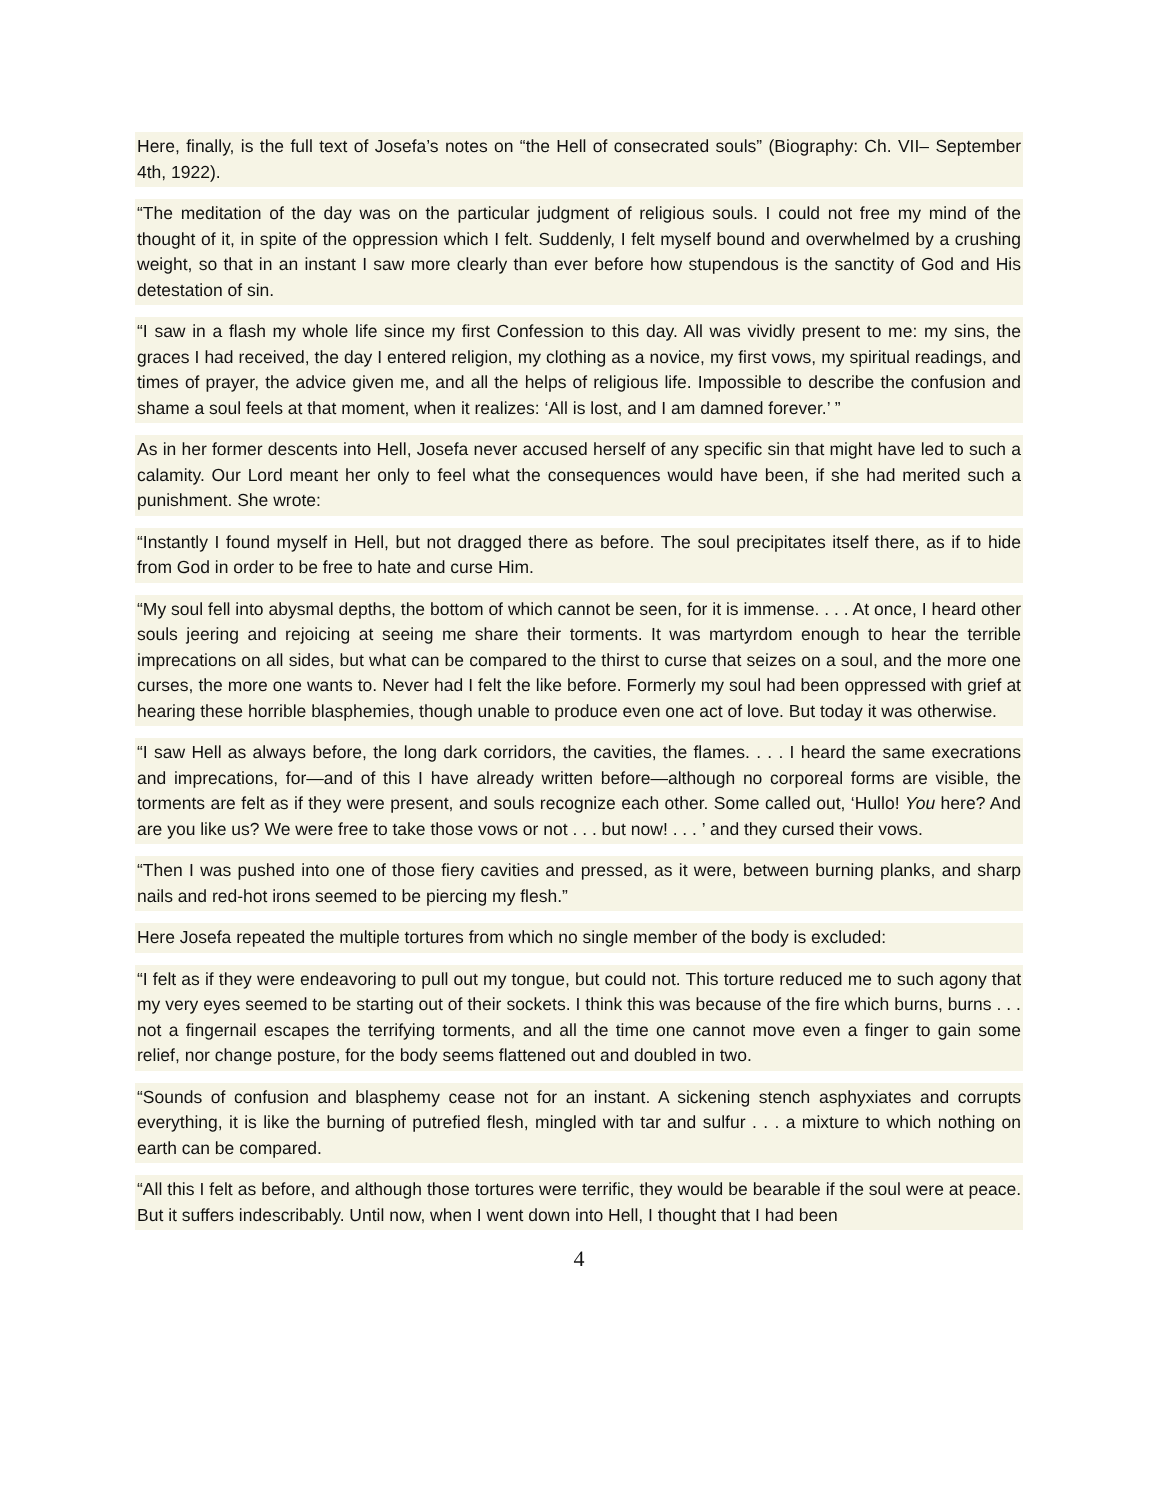Here, finally, is the full text of Josefa’s notes on “the Hell of consecrated souls” (Biography: Ch. VII– September 4th, 1922).
“The meditation of the day was on the particular judgment of religious souls. I could not free my mind of the thought of it, in spite of the oppression which I felt. Suddenly, I felt myself bound and overwhelmed by a crushing weight, so that in an instant I saw more clearly than ever before how stupendous is the sanctity of God and His detestation of sin.
“I saw in a flash my whole life since my first Confession to this day. All was vividly present to me: my sins, the graces I had received, the day I entered religion, my clothing as a novice, my first vows, my spiritual readings, and times of prayer, the advice given me, and all the helps of religious life. Impossible to describe the confusion and shame a soul feels at that moment, when it realizes: ‘All is lost, and I am damned forever.’ ”
As in her former descents into Hell, Josefa never accused herself of any specific sin that might have led to such a calamity. Our Lord meant her only to feel what the consequences would have been, if she had merited such a punishment. She wrote:
“Instantly I found myself in Hell, but not dragged there as before. The soul precipitates itself there, as if to hide from God in order to be free to hate and curse Him.
“My soul fell into abysmal depths, the bottom of which cannot be seen, for it is immense. . . . At once, I heard other souls jeering and rejoicing at seeing me share their torments. It was martyrdom enough to hear the terrible imprecations on all sides, but what can be compared to the thirst to curse that seizes on a soul, and the more one curses, the more one wants to. Never had I felt the like before. Formerly my soul had been oppressed with grief at hearing these horrible blasphemies, though unable to produce even one act of love. But today it was otherwise.
“I saw Hell as always before, the long dark corridors, the cavities, the flames. . . . I heard the same execrations and imprecations, for—and of this I have already written before—although no corporeal forms are visible, the torments are felt as if they were present, and souls recognize each other. Some called out, ‘Hullo! You here? And are you like us? We were free to take those vows or not . . . but now! . . . ’ and they cursed their vows.
“Then I was pushed into one of those fiery cavities and pressed, as it were, between burning planks, and sharp nails and red-hot irons seemed to be piercing my flesh.”
Here Josefa repeated the multiple tortures from which no single member of the body is excluded:
“I felt as if they were endeavoring to pull out my tongue, but could not. This torture reduced me to such agony that my very eyes seemed to be starting out of their sockets. I think this was because of the fire which burns, burns . . . not a fingernail escapes the terrifying torments, and all the time one cannot move even a finger to gain some relief, nor change posture, for the body seems flattened out and doubled in two.
“Sounds of confusion and blasphemy cease not for an instant. A sickening stench asphyxiates and corrupts everything, it is like the burning of putrefied flesh, mingled with tar and sulfur . . . a mixture to which nothing on earth can be compared.
“All this I felt as before, and although those tortures were terrific, they would be bearable if the soul were at peace. But it suffers indescribably. Until now, when I went down into Hell, I thought that I had been
4